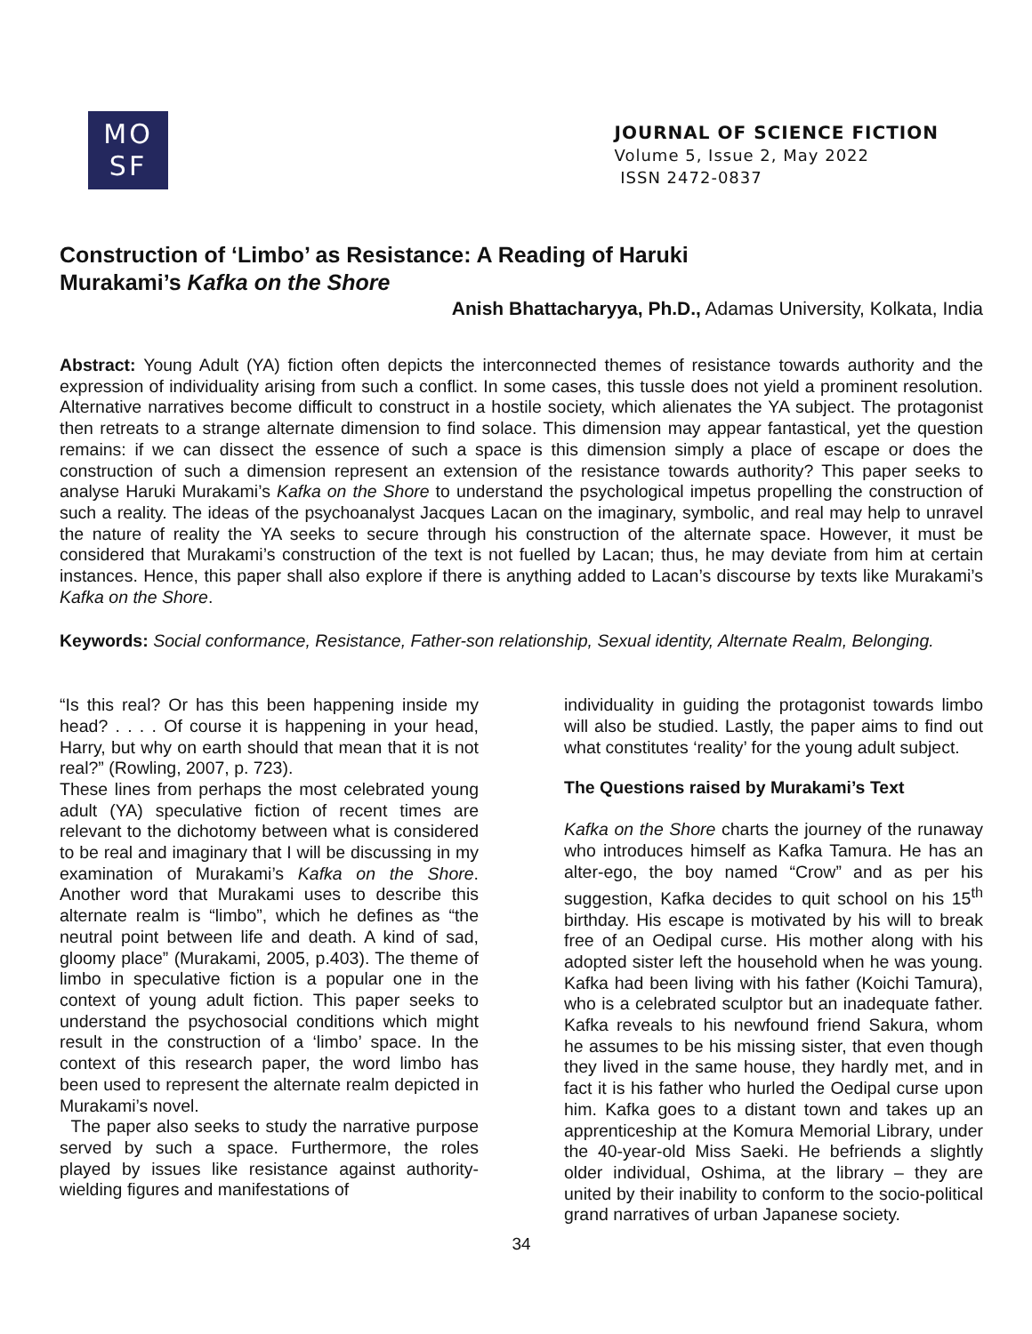MO
SF
JOURNAL OF SCIENCE FICTION
Volume 5, Issue 2, May 2022
ISSN 2472-0837
Construction of ‘Limbo’ as Resistance: A Reading of Haruki
Murakami’s Kafka on the Shore
Anish Bhattacharyya, Ph.D., Adamas University, Kolkata, India
Abstract: Young Adult (YA) fiction often depicts the interconnected themes of resistance towards authority and the expression of individuality arising from such a conflict. In some cases, this tussle does not yield a prominent resolution. Alternative narratives become difficult to construct in a hostile society, which alienates the YA subject. The protagonist then retreats to a strange alternate dimension to find solace. This dimension may appear fantastical, yet the question remains: if we can dissect the essence of such a space is this dimension simply a place of escape or does the construction of such a dimension represent an extension of the resistance towards authority? This paper seeks to analyse Haruki Murakami’s Kafka on the Shore to understand the psychological impetus propelling the construction of such a reality. The ideas of the psychoanalyst Jacques Lacan on the imaginary, symbolic, and real may help to unravel the nature of reality the YA seeks to secure through his construction of the alternate space. However, it must be considered that Murakami’s construction of the text is not fuelled by Lacan; thus, he may deviate from him at certain instances. Hence, this paper shall also explore if there is anything added to Lacan’s discourse by texts like Murakami’s Kafka on the Shore.
Keywords: Social conformance, Resistance, Father-son relationship, Sexual identity, Alternate Realm, Belonging.
“Is this real? Or has this been happening inside my head? . . . . Of course it is happening in your head, Harry, but why on earth should that mean that it is not real?” (Rowling, 2007, p. 723).
These lines from perhaps the most celebrated young adult (YA) speculative fiction of recent times are relevant to the dichotomy between what is considered to be real and imaginary that I will be discussing in my examination of Murakami’s Kafka on the Shore. Another word that Murakami uses to describe this alternate realm is “limbo”, which he defines as “the neutral point between life and death. A kind of sad, gloomy place” (Murakami, 2005, p.403). The theme of limbo in speculative fiction is a popular one in the context of young adult fiction. This paper seeks to understand the psychosocial conditions which might result in the construction of a ‘limbo’ space. In the context of this research paper, the word limbo has been used to represent the alternate realm depicted in Murakami’s novel.
The paper also seeks to study the narrative purpose served by such a space. Furthermore, the roles played by issues like resistance against authority-wielding figures and manifestations of
individuality in guiding the protagonist towards limbo will also be studied. Lastly, the paper aims to find out what constitutes ‘reality’ for the young adult subject.
The Questions raised by Murakami’s Text
Kafka on the Shore charts the journey of the runaway who introduces himself as Kafka Tamura. He has an alter-ego, the boy named “Crow” and as per his suggestion, Kafka decides to quit school on his 15<sup>th</sup> birthday. His escape is motivated by his will to break free of an Oedipal curse. His mother along with his adopted sister left the household when he was young. Kafka had been living with his father (Koichi Tamura), who is a celebrated sculptor but an inadequate father. Kafka reveals to his newfound friend Sakura, whom he assumes to be his missing sister, that even though they lived in the same house, they hardly met, and in fact it is his father who hurled the Oedipal curse upon him. Kafka goes to a distant town and takes up an apprenticeship at the Komura Memorial Library, under the 40-year-old Miss Saeki. He befriends a slightly older individual, Oshima, at the library – they are united by their inability to conform to the socio-political grand narratives of urban Japanese society.
34